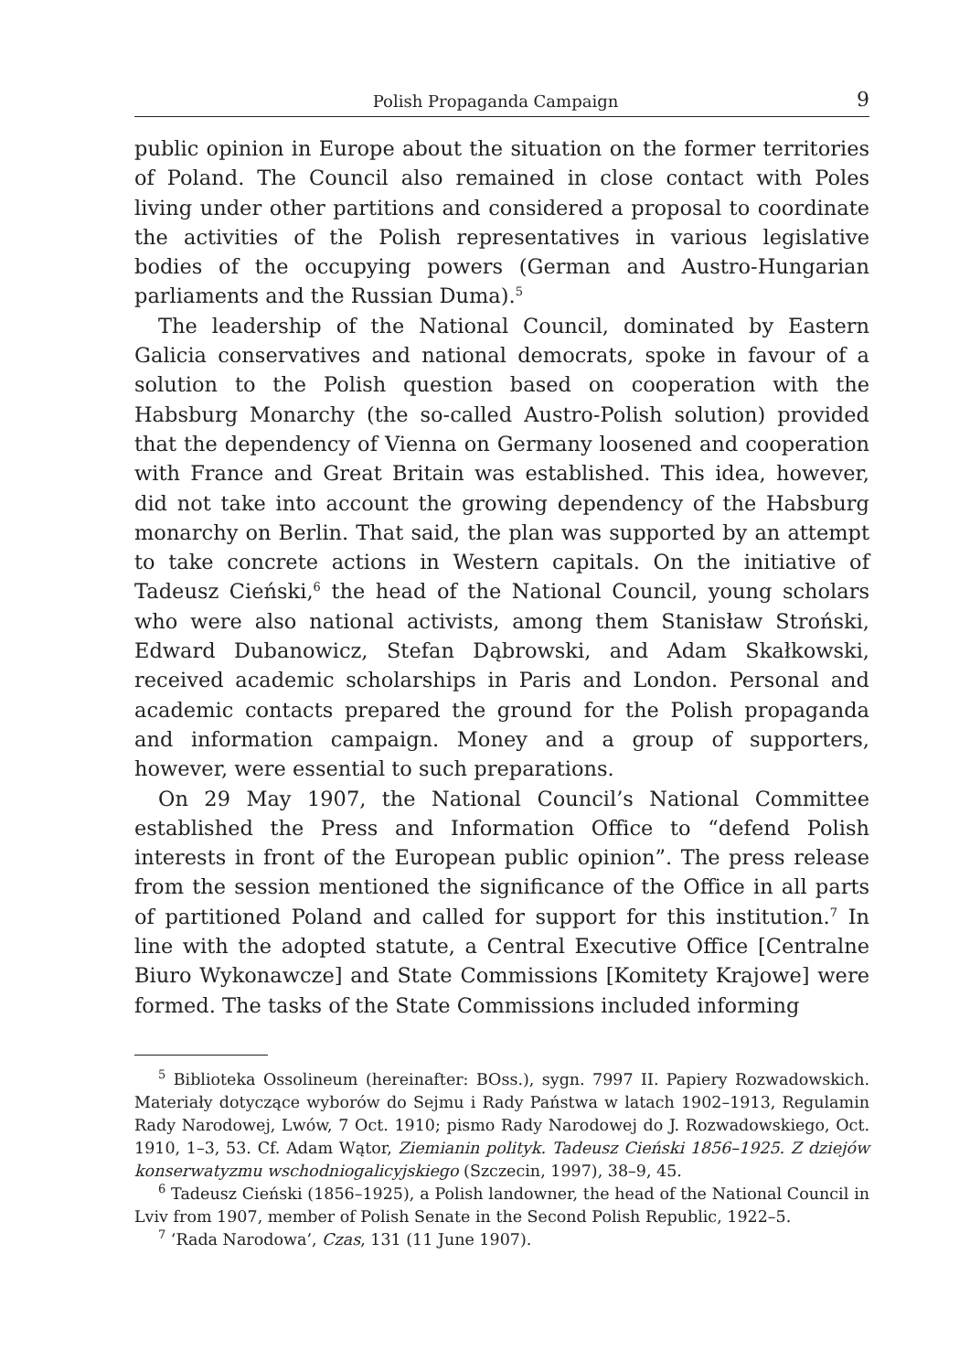Polish Propaganda Campaign 9
public opinion in Europe about the situation on the former territories of Poland. The Council also remained in close contact with Poles living under other partitions and considered a proposal to coordinate the activities of the Polish representatives in various legislative bodies of the occupying powers (German and Austro-Hungarian parliaments and the Russian Duma).<sup>5</sup>
The leadership of the National Council, dominated by Eastern Galicia conservatives and national democrats, spoke in favour of a solution to the Polish question based on cooperation with the Habsburg Monarchy (the so-called Austro-Polish solution) provided that the dependency of Vienna on Germany loosened and cooperation with France and Great Britain was established. This idea, however, did not take into account the growing dependency of the Habsburg monarchy on Berlin. That said, the plan was supported by an attempt to take concrete actions in Western capitals. On the initiative of Tadeusz Cieński,<sup>6</sup> the head of the National Council, young scholars who were also national activists, among them Stanisław Stroński, Edward Dubanowicz, Stefan Dąbrowski, and Adam Skałkowski, received academic scholarships in Paris and London. Personal and academic contacts prepared the ground for the Polish propaganda and information campaign. Money and a group of supporters, however, were essential to such preparations.
On 29 May 1907, the National Council’s National Committee established the Press and Information Office to “defend Polish interests in front of the European public opinion”. The press release from the session mentioned the significance of the Office in all parts of partitioned Poland and called for support for this institution.<sup>7</sup> In line with the adopted statute, a Central Executive Office [Centralne Biuro Wykonawcze] and State Commissions [Komitety Krajowe] were formed. The tasks of the State Commissions included informing
<sup>5</sup> Biblioteka Ossolineum (hereinafter: BOss.), sygn. 7997 II. Papiery Rozwadowskich. Materiały dotyczące wyborów do Sejmu i Rady Państwa w latach 1902–1913, Regulamin Rady Narodowej, Lwów, 7 Oct. 1910; pismo Rady Narodowej do J. Rozwadowskiego, Oct. 1910, 1–3, 53. Cf. Adam Wątor, Ziemianin polityk. Tadeusz Cieński 1856–1925. Z dziejów konserwatyzmu wschodniogalicyjskiego (Szczecin, 1997), 38–9, 45.
<sup>6</sup> Tadeusz Cieński (1856–1925), a Polish landowner, the head of the National Council in Lviv from 1907, member of Polish Senate in the Second Polish Republic, 1922–5.
<sup>7</sup> ‘Rada Narodowa’, Czas, 131 (11 June 1907).